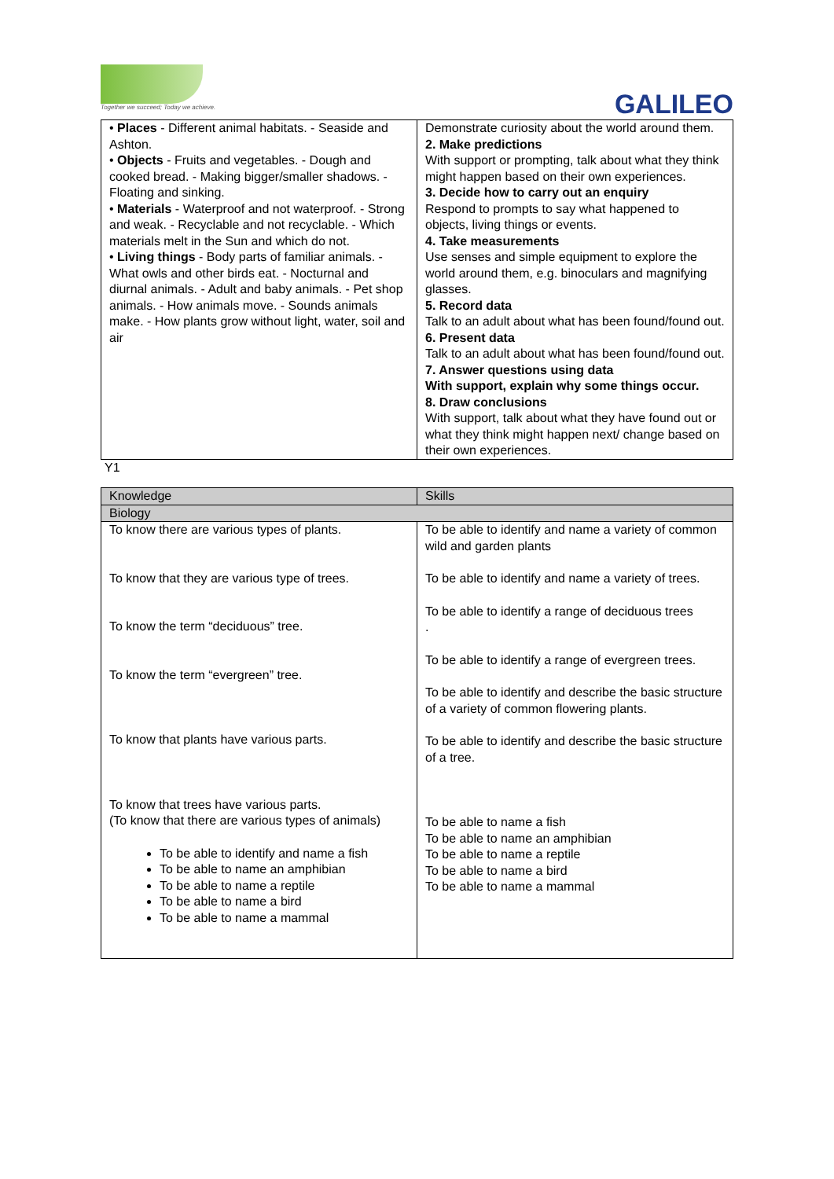Together we succeed; Today we achieve.
GALILEO
| • Places - Different animal habitats. - Seaside and Ashton. • Objects - Fruits and vegetables. - Dough and cooked bread. - Making bigger/smaller shadows. - Floating and sinking. • Materials - Waterproof and not waterproof. - Strong and weak. - Recyclable and not recyclable. - Which materials melt in the Sun and which do not. • Living things - Body parts of familiar animals. - What owls and other birds eat. - Nocturnal and diurnal animals. - Adult and baby animals. - Pet shop animals. - How animals move. - Sounds animals make. - How plants grow without light, water, soil and air | Demonstrate curiosity about the world around them. 2. Make predictions With support or prompting, talk about what they think might happen based on their own experiences. 3. Decide how to carry out an enquiry Respond to prompts to say what happened to objects, living things or events. 4. Take measurements Use senses and simple equipment to explore the world around them, e.g. binoculars and magnifying glasses. 5. Record data Talk to an adult about what has been found/found out. 6. Present data Talk to an adult about what has been found/found out. 7. Answer questions using data With support, explain why some things occur. 8. Draw conclusions With support, talk about what they have found out or what they think might happen next/ change based on their own experiences. |
Y1
| Knowledge | Skills |
| --- | --- |
| Biology | |
| To know there are various types of plants. To know that they are various type of trees. To know the term “deciduous” tree. To know the term “evergreen” tree. To know that plants have various parts. To know that trees have various parts. (To know that there are various types of animals) To be able to identify and name a fish To be able to name an amphibian To be able to name a reptile To be able to name a bird To be able to name a mammal | To be able to identify and name a variety of common wild and garden plants To be able to identify and name a variety of trees. To be able to identify a range of deciduous trees . To be able to identify a range of evergreen trees. To be able to identify and describe the basic structure of a variety of common flowering plants. To be able to identify and describe the basic structure of a tree. To be able to name a fish To be able to name an amphibian To be able to name a reptile To be able to name a bird To be able to name a mammal |